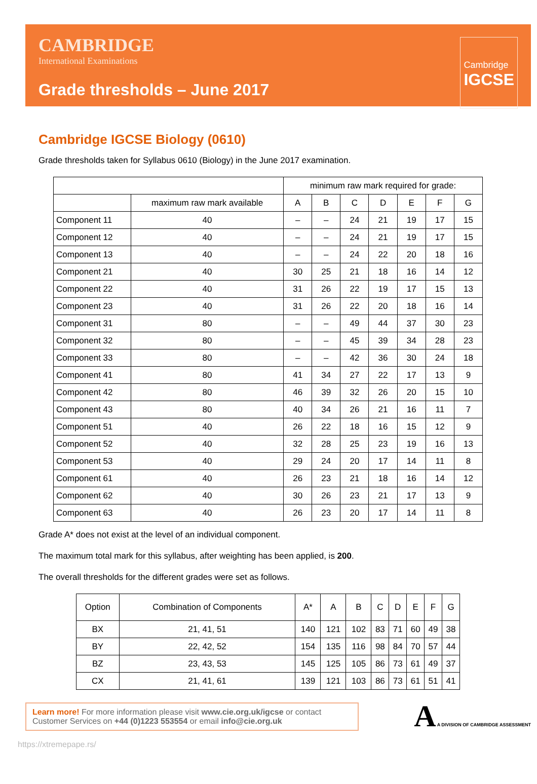CAMBRIDGE
International Examinations
Grade thresholds – June 2017
Cambridge
IGCSE
Cambridge IGCSE Biology (0610)
Grade thresholds taken for Syllabus 0610 (Biology) in the June 2017 examination.
| | | minimum raw mark required for grade: | | | | | | |
| --- | --- | --- | --- | --- | --- | --- | --- | --- |
| | maximum raw mark available | A | B | C | D | E | F | G |
| Component 11 | 40 | – | – | 24 | 21 | 19 | 17 | 15 |
| Component 12 | 40 | – | – | 24 | 21 | 19 | 17 | 15 |
| Component 13 | 40 | – | – | 24 | 22 | 20 | 18 | 16 |
| Component 21 | 40 | 30 | 25 | 21 | 18 | 16 | 14 | 12 |
| Component 22 | 40 | 31 | 26 | 22 | 19 | 17 | 15 | 13 |
| Component 23 | 40 | 31 | 26 | 22 | 20 | 18 | 16 | 14 |
| Component 31 | 80 | – | – | 49 | 44 | 37 | 30 | 23 |
| Component 32 | 80 | – | – | 45 | 39 | 34 | 28 | 23 |
| Component 33 | 80 | – | – | 42 | 36 | 30 | 24 | 18 |
| Component 41 | 80 | 41 | 34 | 27 | 22 | 17 | 13 | 9 |
| Component 42 | 80 | 46 | 39 | 32 | 26 | 20 | 15 | 10 |
| Component 43 | 80 | 40 | 34 | 26 | 21 | 16 | 11 | 7 |
| Component 51 | 40 | 26 | 22 | 18 | 16 | 15 | 12 | 9 |
| Component 52 | 40 | 32 | 28 | 25 | 23 | 19 | 16 | 13 |
| Component 53 | 40 | 29 | 24 | 20 | 17 | 14 | 11 | 8 |
| Component 61 | 40 | 26 | 23 | 21 | 18 | 16 | 14 | 12 |
| Component 62 | 40 | 30 | 26 | 23 | 21 | 17 | 13 | 9 |
| Component 63 | 40 | 26 | 23 | 20 | 17 | 14 | 11 | 8 |
Grade A* does not exist at the level of an individual component.
The maximum total mark for this syllabus, after weighting has been applied, is 200.
The overall thresholds for the different grades were set as follows.
| Option | Combination of Components | A* | A | B | C | D | E | F | G |
| --- | --- | --- | --- | --- | --- | --- | --- | --- | --- |
| BX | 21, 41, 51 | 140 | 121 | 102 | 83 | 71 | 60 | 49 | 38 |
| BY | 22, 42, 52 | 154 | 135 | 116 | 98 | 84 | 70 | 57 | 44 |
| BZ | 23, 43, 53 | 145 | 125 | 105 | 86 | 73 | 61 | 49 | 37 |
| CX | 21, 41, 61 | 139 | 121 | 103 | 86 | 73 | 61 | 51 | 41 |
Learn more! For more information please visit www.cie.org.uk/igcse or contact Customer Services on +44 (0)1223 553554 or email info@cie.org.uk
A A DIVISION OF CAMBRIDGE ASSESSMENT
https://xtremepape.rs/